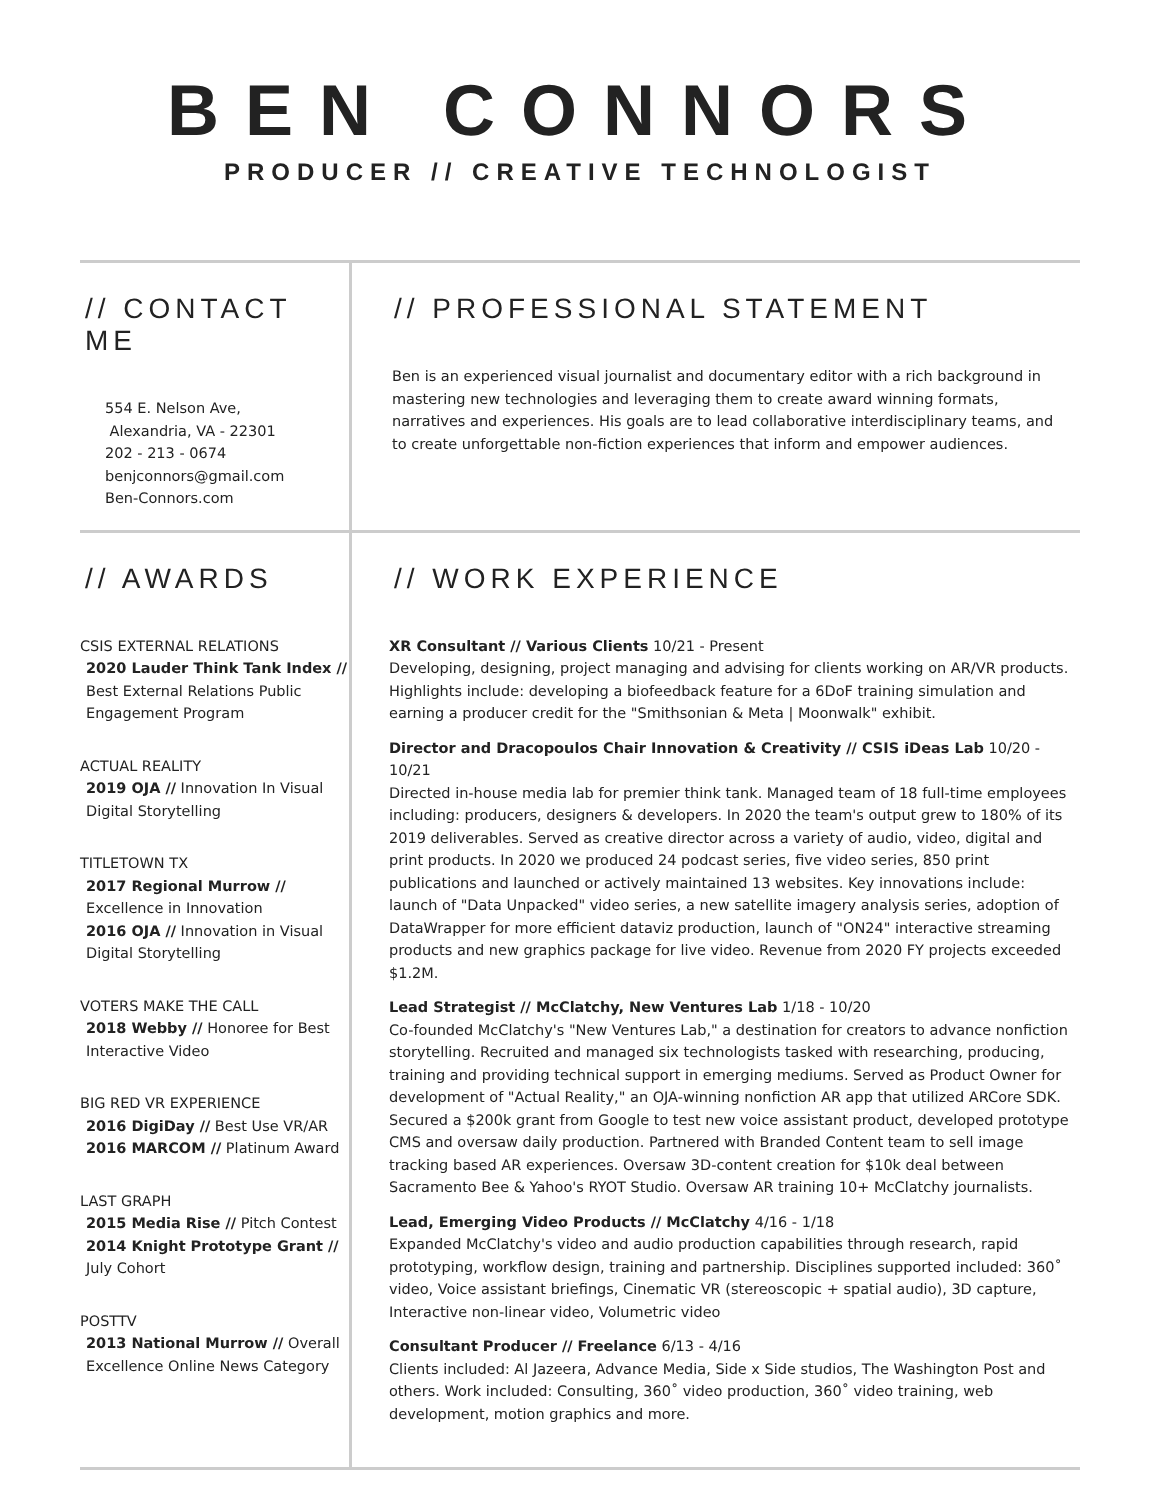BEN CONNORS
PRODUCER // CREATIVE TECHNOLOGIST
// CONTACT ME
554 E. Nelson Ave,
Alexandria, VA - 22301
202 - 213 - 0674
benjconnors@gmail.com
Ben-Connors.com
// PROFESSIONAL STATEMENT
Ben is an experienced visual journalist and documentary editor with a rich background in mastering new technologies and leveraging them to create award winning formats, narratives and experiences. His goals are to lead collaborative interdisciplinary teams, and to create unforgettable non-fiction experiences that inform and empower audiences.
// AWARDS
CSIS EXTERNAL RELATIONS
2020 Lauder Think Tank Index // Best External Relations Public Engagement Program
ACTUAL REALITY
2019 OJA // Innovation In Visual Digital Storytelling
TITLETOWN TX
2017 Regional Murrow // Excellence in Innovation
2016 OJA // Innovation in Visual Digital Storytelling
VOTERS MAKE THE CALL
2018 Webby // Honoree for Best Interactive Video
BIG RED VR EXPERIENCE
2016 DigiDay // Best Use VR/AR
2016 MARCOM // Platinum Award
LAST GRAPH
2015 Media Rise // Pitch Contest
2014 Knight Prototype Grant // July Cohort
POSTTV
2013 National Murrow // Overall Excellence Online News Category
// WORK EXPERIENCE
XR Consultant // Various Clients 10/21 - Present
Developing, designing, project managing and advising for clients working on AR/VR products. Highlights include: developing a biofeedback feature for a 6DoF training simulation and earning a producer credit for the "Smithsonian & Meta | Moonwalk" exhibit.
Director and Dracopoulos Chair Innovation & Creativity // CSIS iDeas Lab 10/20 - 10/21
Directed in-house media lab for premier think tank. Managed team of 18 full-time employees including: producers, designers & developers. In 2020 the team's output grew to 180% of its 2019 deliverables. Served as creative director across a variety of audio, video, digital and print products. In 2020 we produced 24 podcast series, five video series, 850 print publications and launched or actively maintained 13 websites. Key innovations include: launch of "Data Unpacked" video series, a new satellite imagery analysis series, adoption of DataWrapper for more efficient dataviz production, launch of "ON24" interactive streaming products and new graphics package for live video. Revenue from 2020 FY projects exceeded $1.2M.
Lead Strategist // McClatchy, New Ventures Lab 1/18 - 10/20
Co-founded McClatchy's "New Ventures Lab," a destination for creators to advance nonfiction storytelling. Recruited and managed six technologists tasked with researching, producing, training and providing technical support in emerging mediums. Served as Product Owner for development of "Actual Reality," an OJA-winning nonfiction AR app that utilized ARCore SDK. Secured a $200k grant from Google to test new voice assistant product, developed prototype CMS and oversaw daily production. Partnered with Branded Content team to sell image tracking based AR experiences. Oversaw 3D-content creation for $10k deal between Sacramento Bee & Yahoo's RYOT Studio. Oversaw AR training 10+ McClatchy journalists.
Lead, Emerging Video Products // McClatchy 4/16 - 1/18
Expanded McClatchy's video and audio production capabilities through research, rapid prototyping, workflow design, training and partnership. Disciplines supported included: 360˚ video, Voice assistant briefings, Cinematic VR (stereoscopic + spatial audio), 3D capture, Interactive non-linear video, Volumetric video
Consultant Producer // Freelance 6/13 - 4/16
Clients included: Al Jazeera, Advance Media, Side x Side studios, The Washington Post and others. Work included: Consulting, 360˚ video production, 360˚ video training, web development, motion graphics and more.